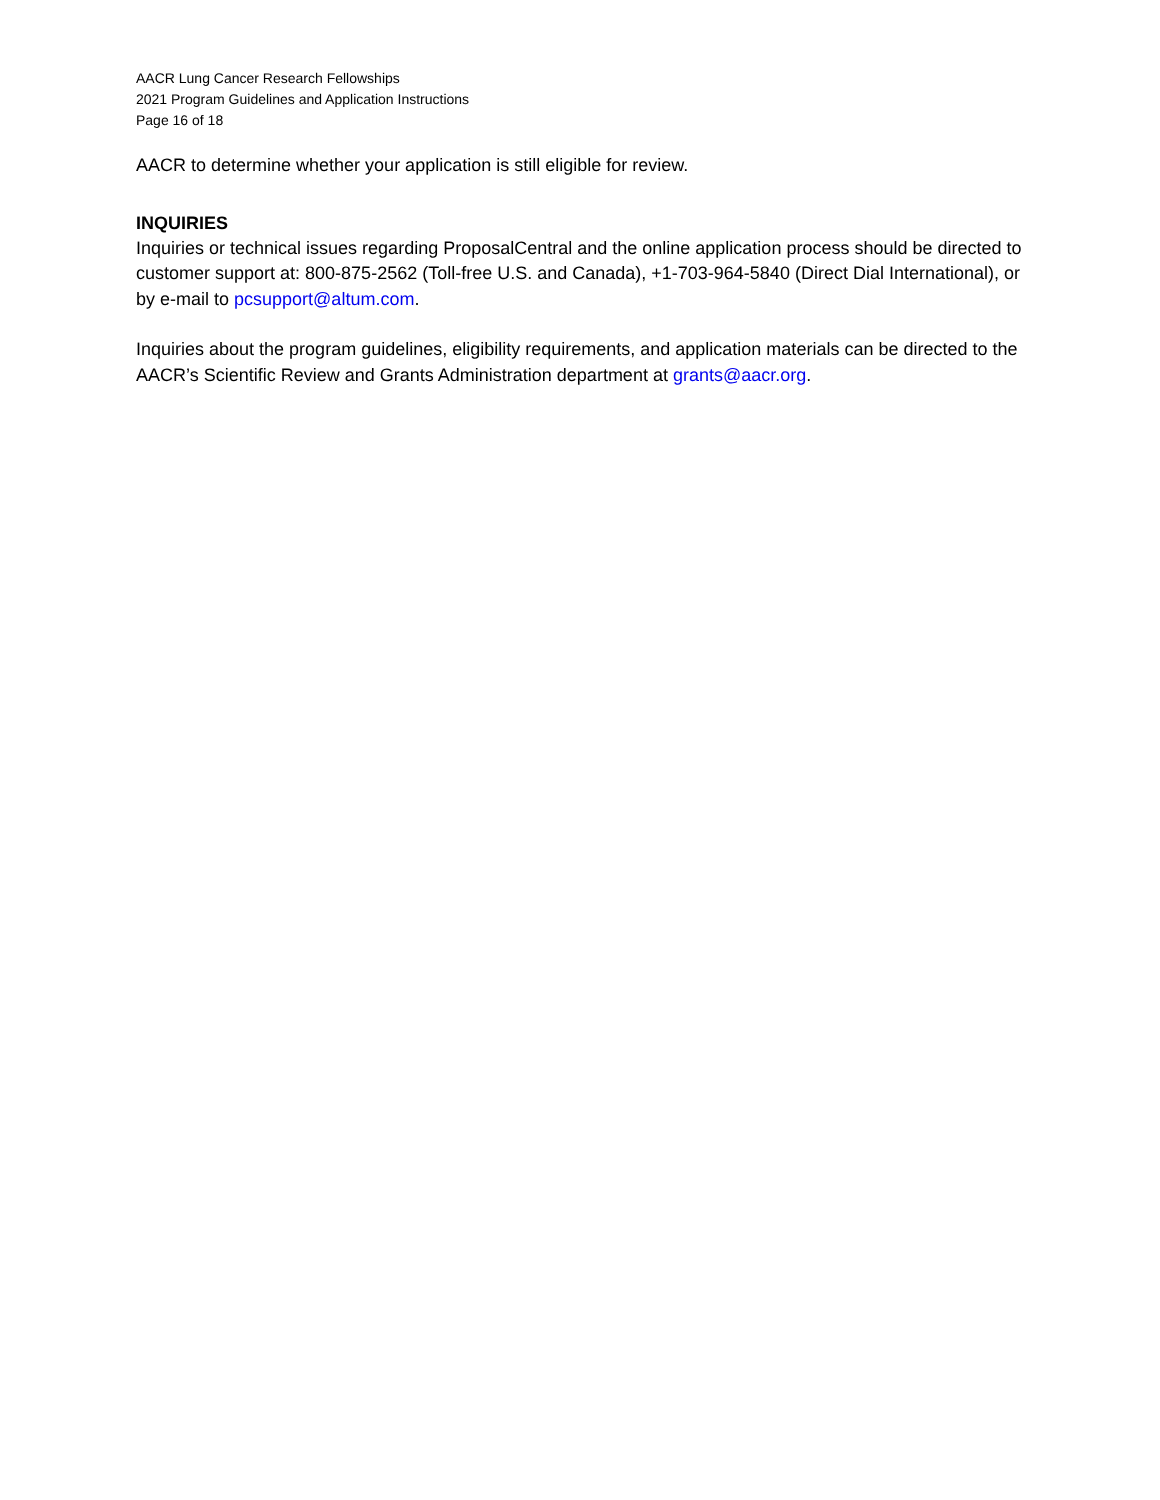AACR Lung Cancer Research Fellowships
2021 Program Guidelines and Application Instructions
Page 16 of 18
AACR to determine whether your application is still eligible for review.
INQUIRIES
Inquiries or technical issues regarding ProposalCentral and the online application process should be directed to customer support at: 800-875-2562 (Toll-free U.S. and Canada), +1-703-964-5840 (Direct Dial International), or by e-mail to pcsupport@altum.com.
Inquiries about the program guidelines, eligibility requirements, and application materials can be directed to the AACR’s Scientific Review and Grants Administration department at grants@aacr.org.